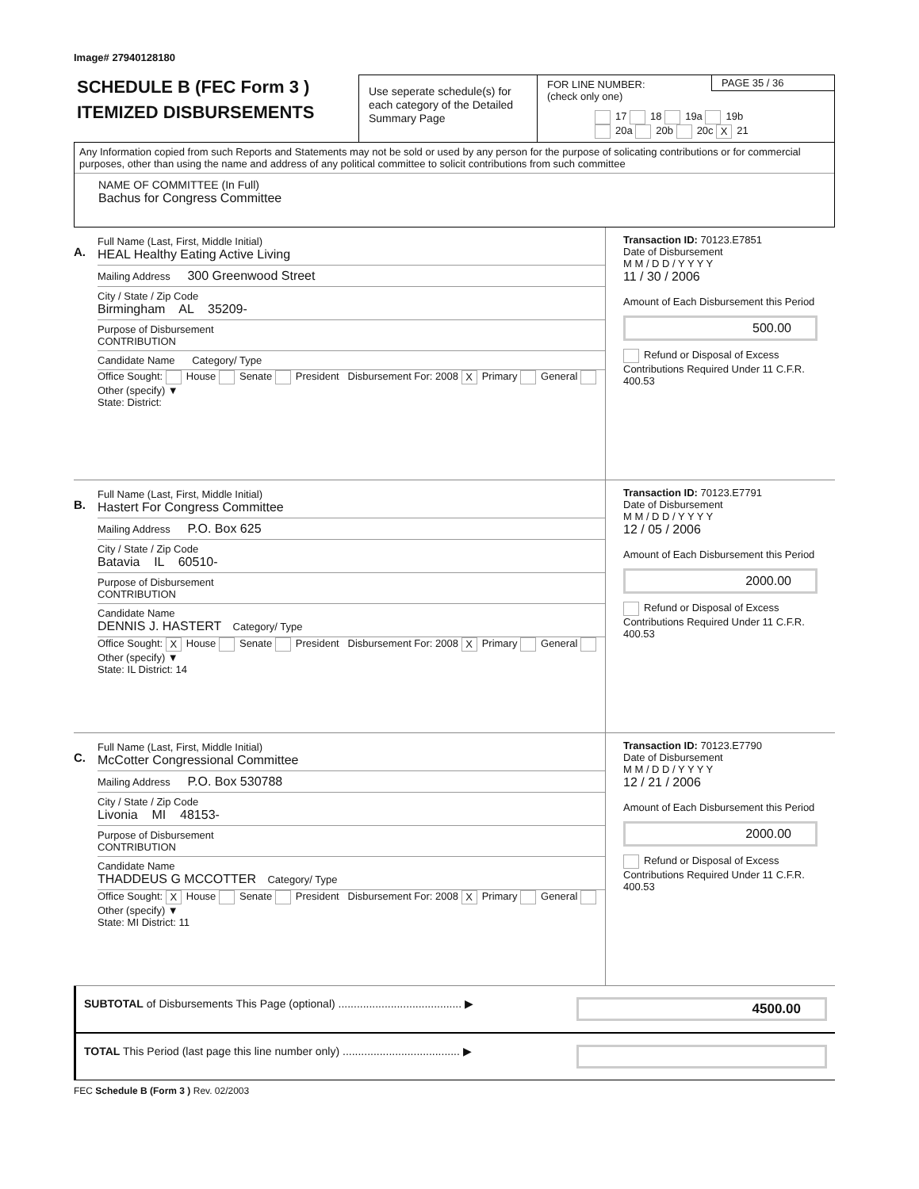Image# 27940128180
SCHEDULE B (FEC Form 3 )
ITEMIZED DISBURSEMENTS
Use seperate schedule(s) for each category of the Detailed Summary Page
FOR LINE NUMBER:
(check only one)
PAGE 35 / 36
17 18 19a 19b
20a 20b 20c X 21
Any Information copied from such Reports and Statements may not be sold or used by any person for the purpose of solicating contributions or for commercial purposes, other than using the name and address of any political committee to solicit contributions from such committee
NAME OF COMMITTEE (In Full)
Bachus for Congress Committee
A.
Full Name (Last, First, Middle Initial)
HEAL Healthy Eating Active Living
Mailing Address 300 Greenwood Street
City / State / Zip Code
Birmingham AL 35209-
Purpose of Disbursement
CONTRIBUTION
Candidate Name Category/ Type
Office Sought: House Senate President Disbursement For: 2008 X Primary General Other (specify) ▼
State: District:
Transaction ID: 70123.E7851
Date of Disbursement
M M / D D / Y Y Y Y
11 / 30 / 2006
Amount of Each Disbursement this Period
500.00
Refund or Disposal of Excess Contributions Required Under 11 C.F.R. 400.53
B.
Full Name (Last, First, Middle Initial)
Hastert For Congress Committee
Mailing Address P.O. Box 625
City / State / Zip Code
Batavia IL 60510-
Purpose of Disbursement
CONTRIBUTION
Candidate Name
DENNIS J. HASTERT Category/ Type
Office Sought: X House Senate President Disbursement For: 2008 X Primary General Other (specify) ▼
State: IL District: 14
Transaction ID: 70123.E7791
Date of Disbursement
M M / D D / Y Y Y Y
12 / 05 / 2006
Amount of Each Disbursement this Period
2000.00
Refund or Disposal of Excess Contributions Required Under 11 C.F.R. 400.53
C.
Full Name (Last, First, Middle Initial)
McCotter Congressional Committee
Mailing Address P.O. Box 530788
City / State / Zip Code
Livonia MI 48153-
Purpose of Disbursement
CONTRIBUTION
Candidate Name
THADDEUS G MCCOTTER Category/ Type
Office Sought: X House Senate President Disbursement For: 2008 X Primary General Other (specify) ▼
State: MI District: 11
Transaction ID: 70123.E7790
Date of Disbursement
M M / D D / Y Y Y Y
12 / 21 / 2006
Amount of Each Disbursement this Period
2000.00
Refund or Disposal of Excess Contributions Required Under 11 C.F.R. 400.53
SUBTOTAL of Disbursements This Page (optional) ........................................ ▶ 4500.00
TOTAL This Period (last page this line number only) ...................................... ▶
FEC Schedule B (Form 3 ) Rev. 02/2003